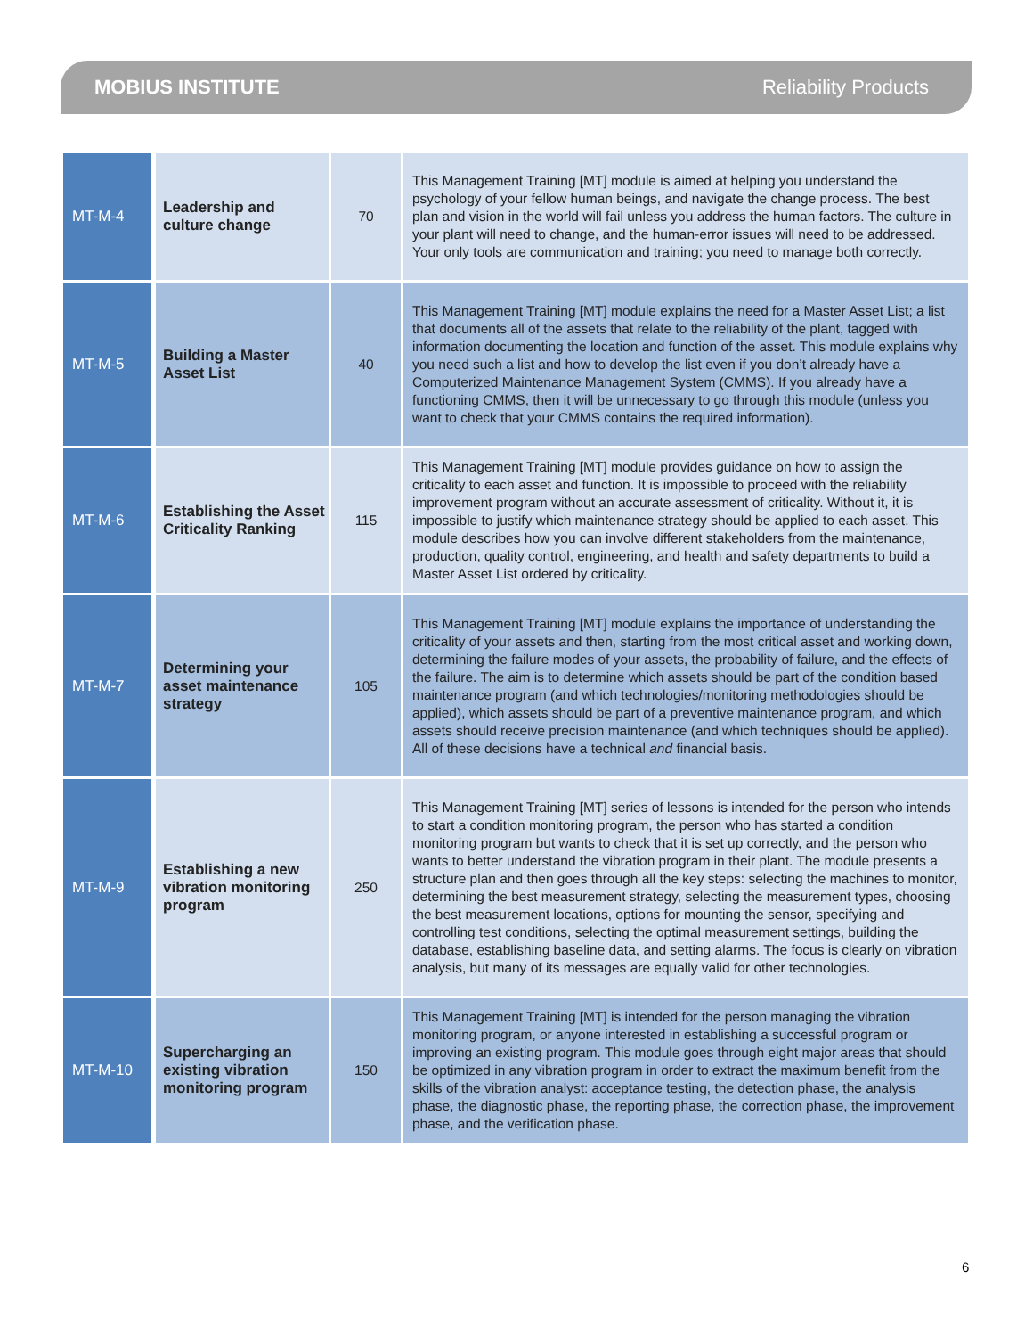MOBIUS INSTITUTE Reliability Products
| MT-M-4 | Leadership and culture change | 70 | This Management Training [MT] module is aimed at helping you understand the psychology of your fellow human beings, and navigate the change process. The best plan and vision in the world will fail unless you address the human factors. The culture in your plant will need to change, and the human-error issues will need to be addressed. Your only tools are communication and training; you need to manage both correctly. |
| MT-M-5 | Building a Master Asset List | 40 | This Management Training [MT] module explains the need for a Master Asset List; a list that documents all of the assets that relate to the reliability of the plant, tagged with information documenting the location and function of the asset. This module explains why you need such a list and how to develop the list even if you don’t already have a Computerized Maintenance Management System (CMMS). If you already have a functioning CMMS, then it will be unnecessary to go through this module (unless you want to check that your CMMS contains the required information). |
| MT-M-6 | Establishing the Asset Criticality Ranking | 115 | This Management Training [MT] module provides guidance on how to assign the criticality to each asset and function. It is impossible to proceed with the reliability improvement program without an accurate assessment of criticality. Without it, it is impossible to justify which maintenance strategy should be applied to each asset. This module describes how you can involve different stakeholders from the maintenance, production, quality control, engineering, and health and safety departments to build a Master Asset List ordered by criticality. |
| MT-M-7 | Determining your asset maintenance strategy | 105 | This Management Training [MT] module explains the importance of understanding the criticality of your assets and then, starting from the most critical asset and working down, determining the failure modes of your assets, the probability of failure, and the effects of the failure. The aim is to determine which assets should be part of the condition based maintenance program (and which technologies/monitoring methodologies should be applied), which assets should be part of a preventive maintenance program, and which assets should receive precision maintenance (and which techniques should be applied). All of these decisions have a technical and financial basis. |
| MT-M-9 | Establishing a new vibration monitoring program | 250 | This Management Training [MT] series of lessons is intended for the person who intends to start a condition monitoring program, the person who has started a condition monitoring program but wants to check that it is set up correctly, and the person who wants to better understand the vibration program in their plant. The module presents a structure plan and then goes through all the key steps: selecting the machines to monitor, determining the best measurement strategy, selecting the measurement types, choosing the best measurement locations, options for mounting the sensor, specifying and controlling test conditions, selecting the optimal measurement settings, building the database, establishing baseline data, and setting alarms. The focus is clearly on vibration analysis, but many of its messages are equally valid for other technologies. |
| MT-M-10 | Supercharging an existing vibration monitoring program | 150 | This Management Training [MT] is intended for the person managing the vibration monitoring program, or anyone interested in establishing a successful program or improving an existing program. This module goes through eight major areas that should be optimized in any vibration program in order to extract the maximum benefit from the skills of the vibration analyst: acceptance testing, the detection phase, the analysis phase, the diagnostic phase, the reporting phase, the correction phase, the improvement phase, and the verification phase. |
6